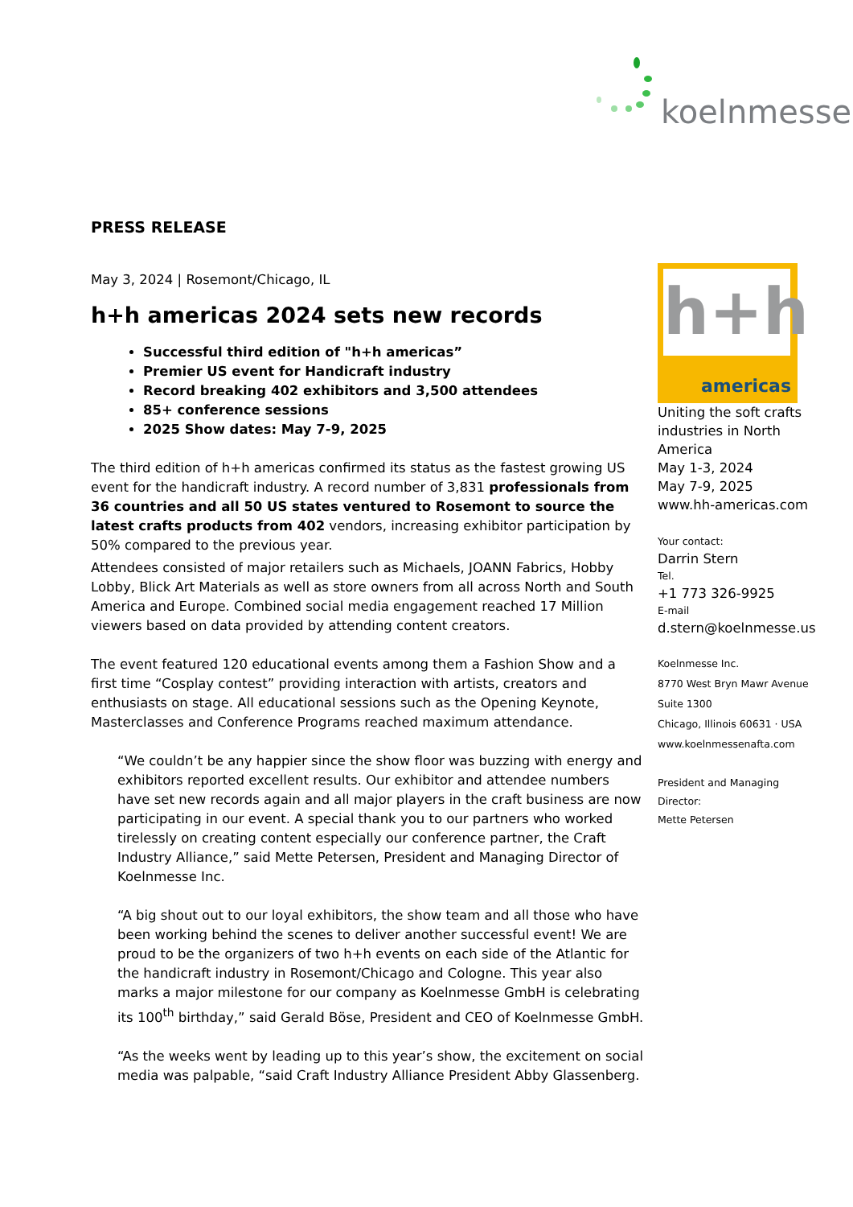koelnmesse
PRESS RELEASE
May 3, 2024 | Rosemont/Chicago, IL
h+h americas 2024 sets new records
Successful third edition of "h+h americas”
Premier US event for Handicraft industry
Record breaking 402 exhibitors and 3,500 attendees
85+ conference sessions
2025 Show dates: May 7-9, 2025
The third edition of h+h americas confirmed its status as the fastest growing US event for the handicraft industry. A record number of 3,831 professionals from 36 countries and all 50 US states ventured to Rosemont to source the latest crafts products from 402 vendors, increasing exhibitor participation by 50% compared to the previous year.
Attendees consisted of major retailers such as Michaels, JOANN Fabrics, Hobby Lobby, Blick Art Materials as well as store owners from all across North and South America and Europe. Combined social media engagement reached 17 Million viewers based on data provided by attending content creators.
The event featured 120 educational events among them a Fashion Show and a first time “Cosplay contest” providing interaction with artists, creators and enthusiasts on stage. All educational sessions such as the Opening Keynote, Masterclasses and Conference Programs reached maximum attendance.
“We couldn’t be any happier since the show floor was buzzing with energy and exhibitors reported excellent results. Our exhibitor and attendee numbers have set new records again and all major players in the craft business are now participating in our event. A special thank you to our partners who worked tirelessly on creating content especially our conference partner, the Craft Industry Alliance,” said Mette Petersen, President and Managing Director of Koelnmesse Inc.
“A big shout out to our loyal exhibitors, the show team and all those who have been working behind the scenes to deliver another successful event! We are proud to be the organizers of two h+h events on each side of the Atlantic for the handicraft industry in Rosemont/Chicago and Cologne. This year also marks a major milestone for our company as Koelnmesse GmbH is celebrating its 100<sup>th</sup> birthday,” said Gerald Böse, President and CEO of Koelnmesse GmbH.
“As the weeks went by leading up to this year’s show, the excitement on social media was palpable, “said Craft Industry Alliance President Abby Glassenberg.
h+h
americas
Uniting the soft crafts industries in North America
May 1-3, 2024
May 7-9, 2025
www.hh-americas.com
Your contact:
Darrin Stern
Tel.
+1 773 326-9925
E-mail
d.stern@koelnmesse.us
Koelnmesse Inc.
8770 West Bryn Mawr Avenue
Suite 1300
Chicago, Illinois 60631 · USA
www.koelnmessenafta.com
President and Managing Director:
Mette Petersen